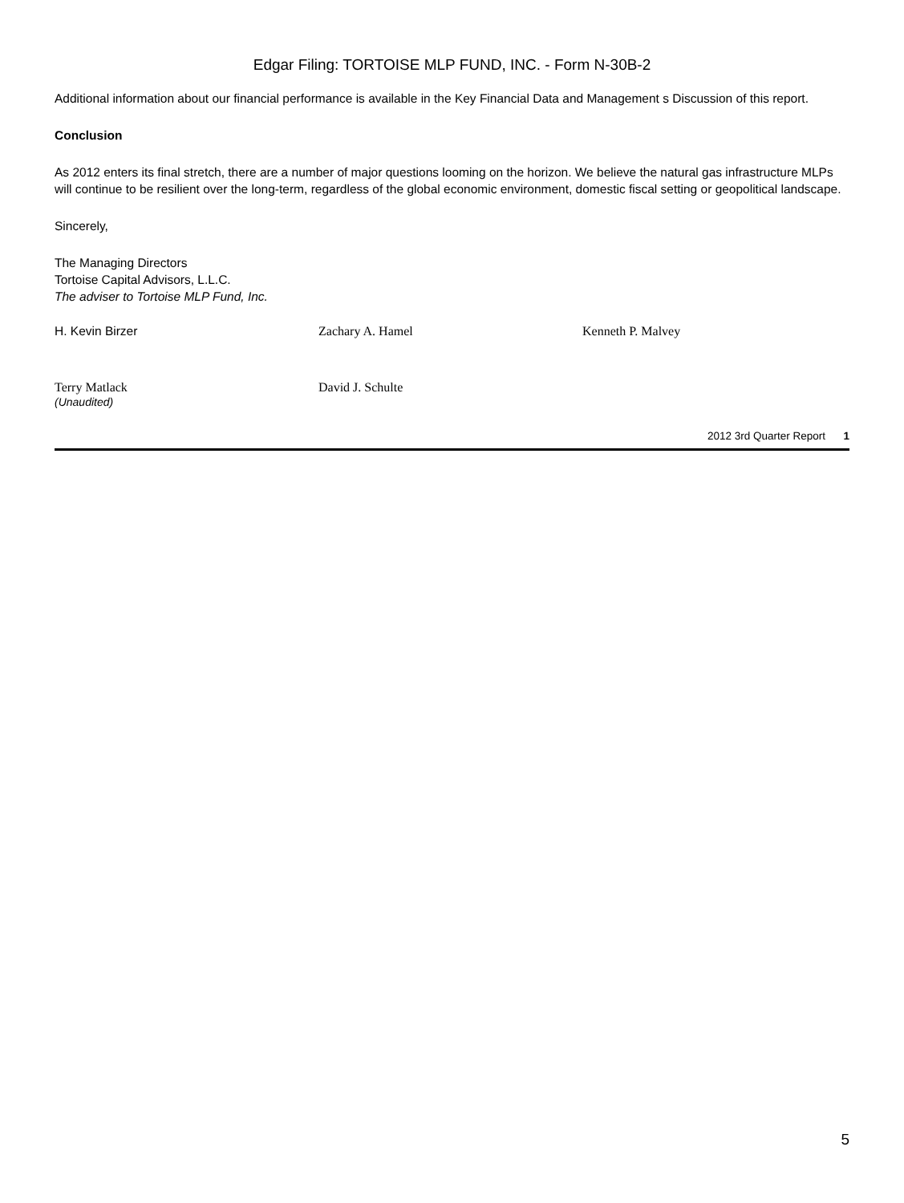Edgar Filing: TORTOISE MLP FUND, INC. - Form N-30B-2
Additional information about our financial performance is available in the Key Financial Data and Management s Discussion of this report.
Conclusion
As 2012 enters its final stretch, there are a number of major questions looming on the horizon. We believe the natural gas infrastructure MLPs will continue to be resilient over the long-term, regardless of the global economic environment, domestic fiscal setting or geopolitical landscape.
Sincerely,
The Managing Directors
Tortoise Capital Advisors, L.L.C.
The adviser to Tortoise MLP Fund, Inc.
H. Kevin Birzer Zachary A. Hamel Kenneth P. Malvey
Terry Matlack
(Unaudited)
David J. Schulte
2012 3rd Quarter Report 1
5